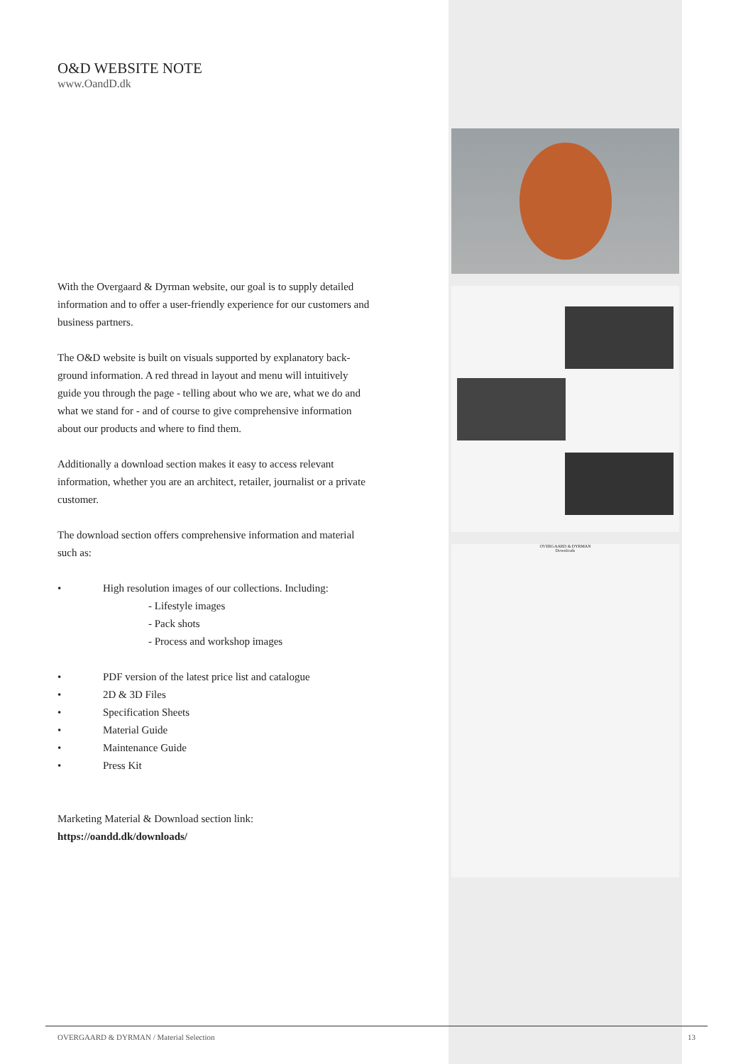OVERGAARD & DYRMAN
Downloads
O&D WEBSITE NOTE
www.OandD.dk
With the Overgaard & Dyrman website, our goal is to supply detailed information and to offer a user-friendly experience for our customers and business partners.
The O&D website is built on visuals supported by explanatory back­ground information. A red thread in layout and menu will intuitively guide you through the page - telling about who we are, what we do and what we stand for - and of course to give comprehensive informa­tion about our products and where to find them.
Additionally a download section makes it easy to access relevant information, whether you are an architect, retailer, journalist or a private customer.
The download section offers comprehensive information and material such as:
• High resolution images of our collections. Including:
- Lifestyle images
- Pack shots
- Process and workshop images
• PDF version of the latest price list and catalogue
• 2D & 3D Files
• Specification Sheets
• Material Guide
• Maintenance Guide
• Press Kit
Marketing Material & Download section link:
https://oandd.dk/downloads/
OVERGAARD & DYRMAN / Material Selection 13